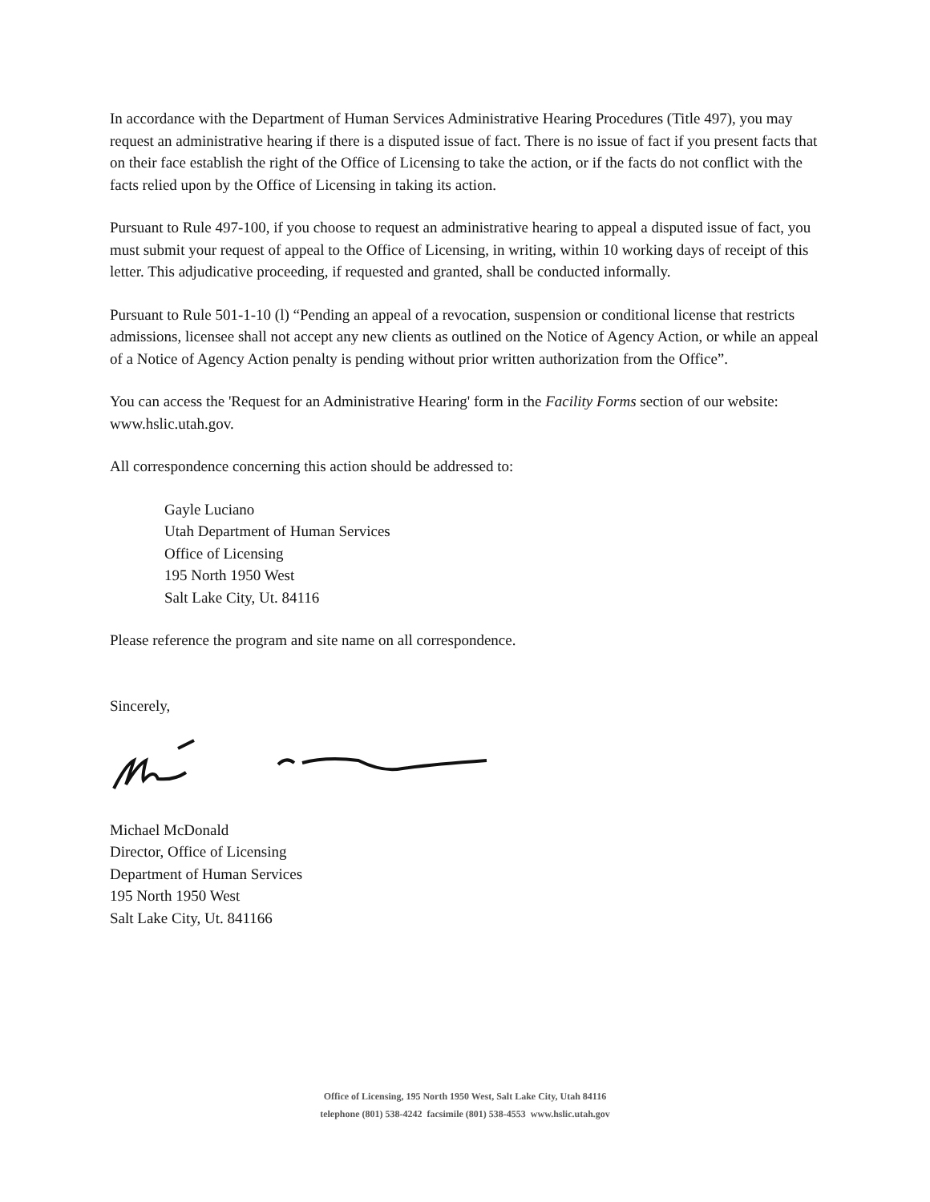In accordance with the Department of Human Services Administrative Hearing Procedures (Title 497), you may request an administrative hearing if there is a disputed issue of fact. There is no issue of fact if you present facts that on their face establish the right of the Office of Licensing to take the action, or if the facts do not conflict with the facts relied upon by the Office of Licensing in taking its action.
Pursuant to Rule 497-100, if you choose to request an administrative hearing to appeal a disputed issue of fact, you must submit your request of appeal to the Office of Licensing, in writing, within 10 working days of receipt of this letter. This adjudicative proceeding, if requested and granted, shall be conducted informally.
Pursuant to Rule 501-1-10 (l) “Pending an appeal of a revocation, suspension or conditional license that restricts admissions, licensee shall not accept any new clients as outlined on the Notice of Agency Action, or while an appeal of a Notice of Agency Action penalty is pending without prior written authorization from the Office”.
You can access the 'Request for an Administrative Hearing' form in the Facility Forms section of our website: www.hslic.utah.gov.
All correspondence concerning this action should be addressed to:
Gayle Luciano
Utah Department of Human Services
Office of Licensing
195 North 1950 West
Salt Lake City, Ut. 84116
Please reference the program and site name on all correspondence.
Sincerely,
Michael McDonald
Director, Office of Licensing
Department of Human Services
195 North 1950 West
Salt Lake City, Ut. 841166
Office of Licensing, 195 North 1950 West, Salt Lake City, Utah 84116
telephone (801) 538-4242 facsimile (801) 538-4553 www.hslic.utah.gov